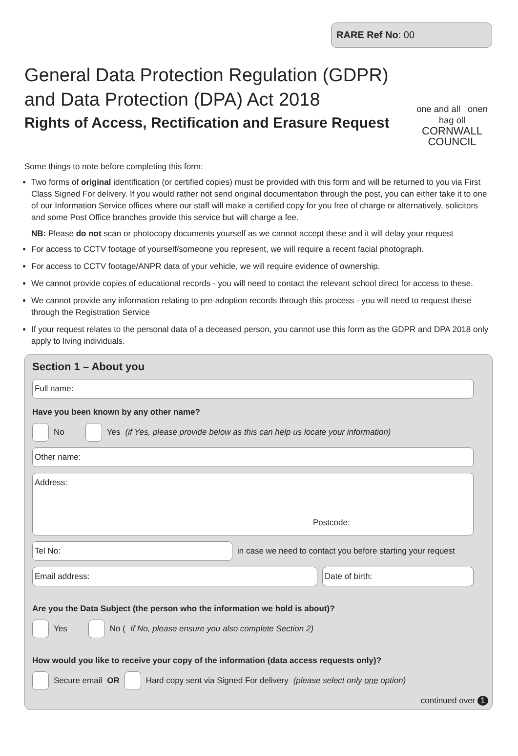RARE Ref No: 00
General Data Protection Regulation (GDPR)
and Data Protection (DPA) Act 2018
Rights of Access, Rectification and Erasure Request
one and all onen hag oll
CORNWALL
COUNCIL
Some things to note before completing this form:
Two forms of original identification (or certified copies) must be provided with this form and will be returned to you via First Class Signed For delivery. If you would rather not send original documentation through the post, you can either take it to one of our Information Service offices where our staff will make a certified copy for you free of charge or alternatively, solicitors and some Post Office branches provide this service but will charge a fee.
NB: Please do not scan or photocopy documents yourself as we cannot accept these and it will delay your request
For access to CCTV footage of yourself/someone you represent, we will require a recent facial photograph.
For access to CCTV footage/ANPR data of your vehicle, we will require evidence of ownership.
We cannot provide copies of educational records - you will need to contact the relevant school direct for access to these.
We cannot provide any information relating to pre-adoption records through this process - you will need to request these through the Registration Service
If your request relates to the personal data of a deceased person, you cannot use this form as the GDPR and DPA 2018 only apply to living individuals.
Section 1 – About you
Full name:
Have you been known by any other name?
No Yes (if Yes, please provide below as this can help us locate your information)
Other name:
Address:
Postcode:
Tel No:
in case we need to contact you before starting your request
Email address: Date of birth:
Are you the Data Subject (the person who the information we hold is about)?
Yes No (If No, please ensure you also complete Section 2)
How would you like to receive your copy of the information (data access requests only)?
Secure email OR Hard copy sent via Signed For delivery (please select only one option)
continued over 1